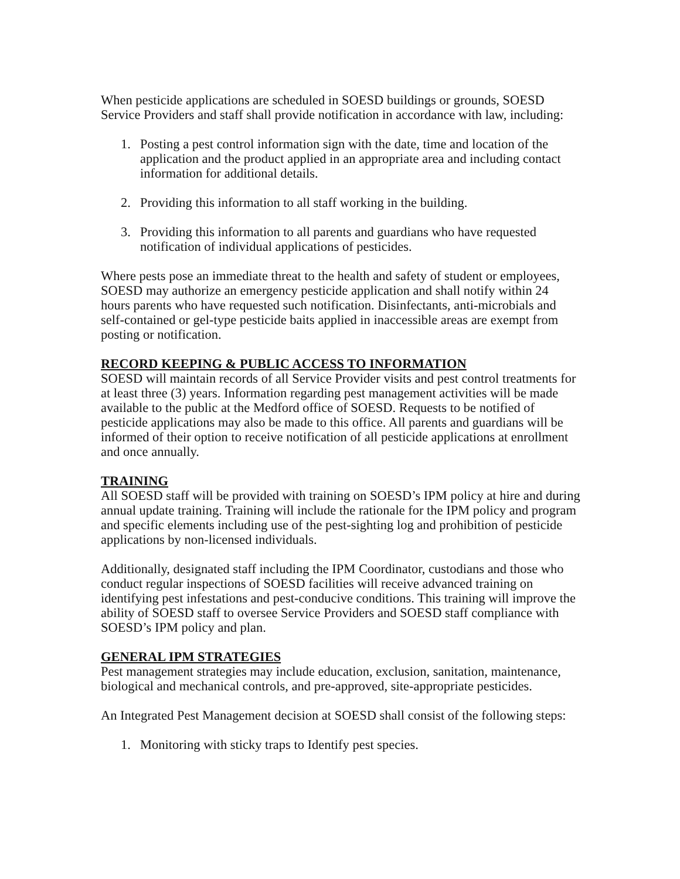When pesticide applications are scheduled in SOESD buildings or grounds, SOESD Service Providers and staff shall provide notification in accordance with law, including:
1. Posting a pest control information sign with the date, time and location of the application and the product applied in an appropriate area and including contact information for additional details.
2. Providing this information to all staff working in the building.
3. Providing this information to all parents and guardians who have requested notification of individual applications of pesticides.
Where pests pose an immediate threat to the health and safety of student or employees, SOESD may authorize an emergency pesticide application and shall notify within 24 hours parents who have requested such notification. Disinfectants, anti-microbials and self-contained or gel-type pesticide baits applied in inaccessible areas are exempt from posting or notification.
RECORD KEEPING & PUBLIC ACCESS TO INFORMATION
SOESD will maintain records of all Service Provider visits and pest control treatments for at least three (3) years. Information regarding pest management activities will be made available to the public at the Medford office of SOESD. Requests to be notified of pesticide applications may also be made to this office. All parents and guardians will be informed of their option to receive notification of all pesticide applications at enrollment and once annually.
TRAINING
All SOESD staff will be provided with training on SOESD’s IPM policy at hire and during annual update training. Training will include the rationale for the IPM policy and program and specific elements including use of the pest-sighting log and prohibition of pesticide applications by non-licensed individuals.
Additionally, designated staff including the IPM Coordinator, custodians and those who conduct regular inspections of SOESD facilities will receive advanced training on identifying pest infestations and pest-conducive conditions. This training will improve the ability of SOESD staff to oversee Service Providers and SOESD staff compliance with SOESD’s IPM policy and plan.
GENERAL IPM STRATEGIES
Pest management strategies may include education, exclusion, sanitation, maintenance, biological and mechanical controls, and pre-approved, site-appropriate pesticides.
An Integrated Pest Management decision at SOESD shall consist of the following steps:
1. Monitoring with sticky traps to Identify pest species.